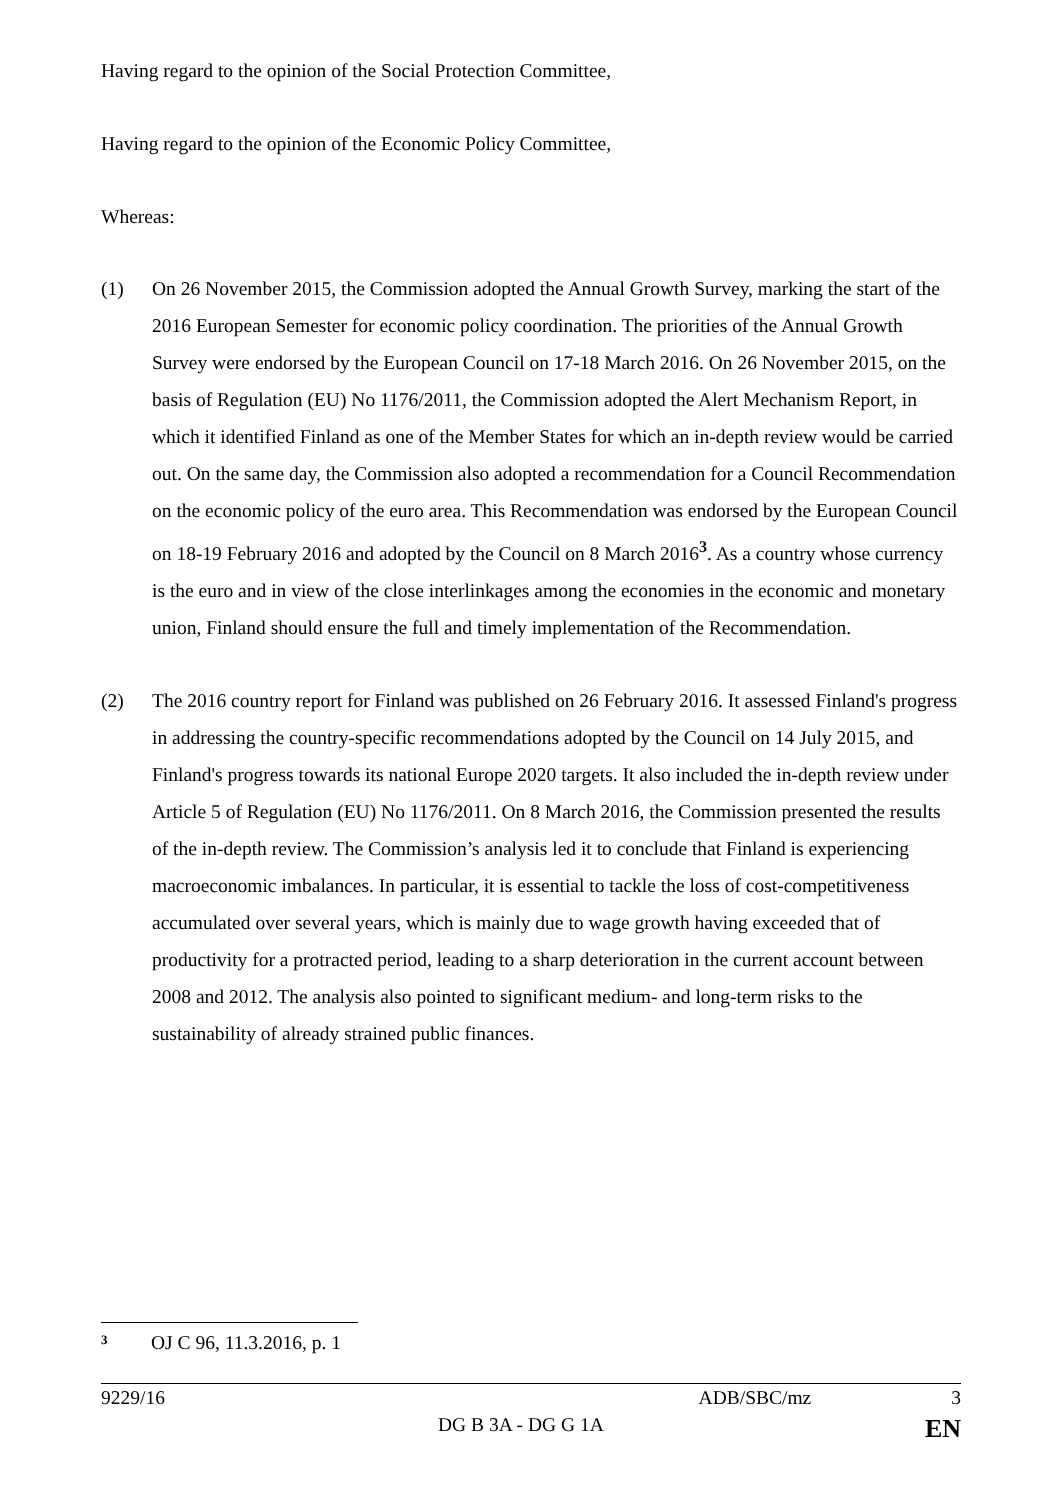Having regard to the opinion of the Social Protection Committee,
Having regard to the opinion of the Economic Policy Committee,
Whereas:
(1) On 26 November 2015, the Commission adopted the Annual Growth Survey, marking the start of the 2016 European Semester for economic policy coordination. The priorities of the Annual Growth Survey were endorsed by the European Council on 17-18 March 2016. On 26 November 2015, on the basis of Regulation (EU) No 1176/2011, the Commission adopted the Alert Mechanism Report, in which it identified Finland as one of the Member States for which an in-depth review would be carried out. On the same day, the Commission also adopted a recommendation for a Council Recommendation on the economic policy of the euro area. This Recommendation was endorsed by the European Council on 18-19 February 2016 and adopted by the Council on 8 March 2016<sup>3</sup>. As a country whose currency is the euro and in view of the close interlinkages among the economies in the economic and monetary union, Finland should ensure the full and timely implementation of the Recommendation.
(2) The 2016 country report for Finland was published on 26 February 2016. It assessed Finland's progress in addressing the country-specific recommendations adopted by the Council on 14 July 2015, and Finland's progress towards its national Europe 2020 targets. It also included the in-depth review under Article 5 of Regulation (EU) No 1176/2011. On 8 March 2016, the Commission presented the results of the in-depth review. The Commission’s analysis led it to conclude that Finland is experiencing macroeconomic imbalances. In particular, it is essential to tackle the loss of cost-competitiveness accumulated over several years, which is mainly due to wage growth having exceeded that of productivity for a protracted period, leading to a sharp deterioration in the current account between 2008 and 2012. The analysis also pointed to significant medium- and long-term risks to the sustainability of already strained public finances.
3
OJ C 96, 11.3.2016, p. 1
9229/16 ADB/SBC/mz 3
DG B 3A - DG G 1A EN